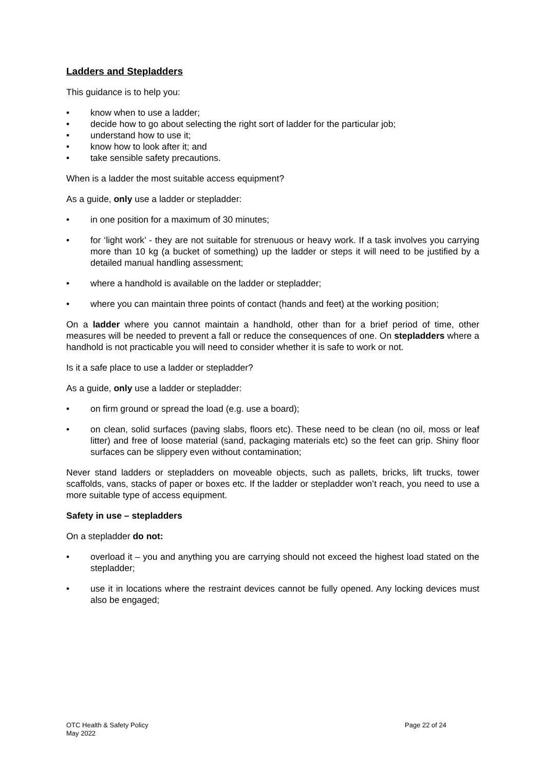Ladders and Stepladders
This guidance is to help you:
• know when to use a ladder;
• decide how to go about selecting the right sort of ladder for the particular job;
• understand how to use it;
• know how to look after it; and
• take sensible safety precautions.
When is a ladder the most suitable access equipment?
As a guide, only use a ladder or stepladder:
• in one position for a maximum of 30 minutes;
• for ‘light work’ - they are not suitable for strenuous or heavy work. If a task involves you carrying more than 10 kg (a bucket of something) up the ladder or steps it will need to be justified by a detailed manual handling assessment;
• where a handhold is available on the ladder or stepladder;
• where you can maintain three points of contact (hands and feet) at the working position;
On a ladder where you cannot maintain a handhold, other than for a brief period of time, other measures will be needed to prevent a fall or reduce the consequences of one. On stepladders where a handhold is not practicable you will need to consider whether it is safe to work or not.
Is it a safe place to use a ladder or stepladder?
As a guide, only use a ladder or stepladder:
• on firm ground or spread the load (e.g. use a board);
• on clean, solid surfaces (paving slabs, floors etc). These need to be clean (no oil, moss or leaf litter) and free of loose material (sand, packaging materials etc) so the feet can grip. Shiny floor surfaces can be slippery even without contamination;
Never stand ladders or stepladders on moveable objects, such as pallets, bricks, lift trucks, tower scaffolds, vans, stacks of paper or boxes etc. If the ladder or stepladder won’t reach, you need to use a more suitable type of access equipment.
Safety in use – stepladders
On a stepladder do not:
• overload it – you and anything you are carrying should not exceed the highest load stated on the stepladder;
• use it in locations where the restraint devices cannot be fully opened. Any locking devices must also be engaged;
OTC Health & Safety Policy
May 2022
Page 22 of 24